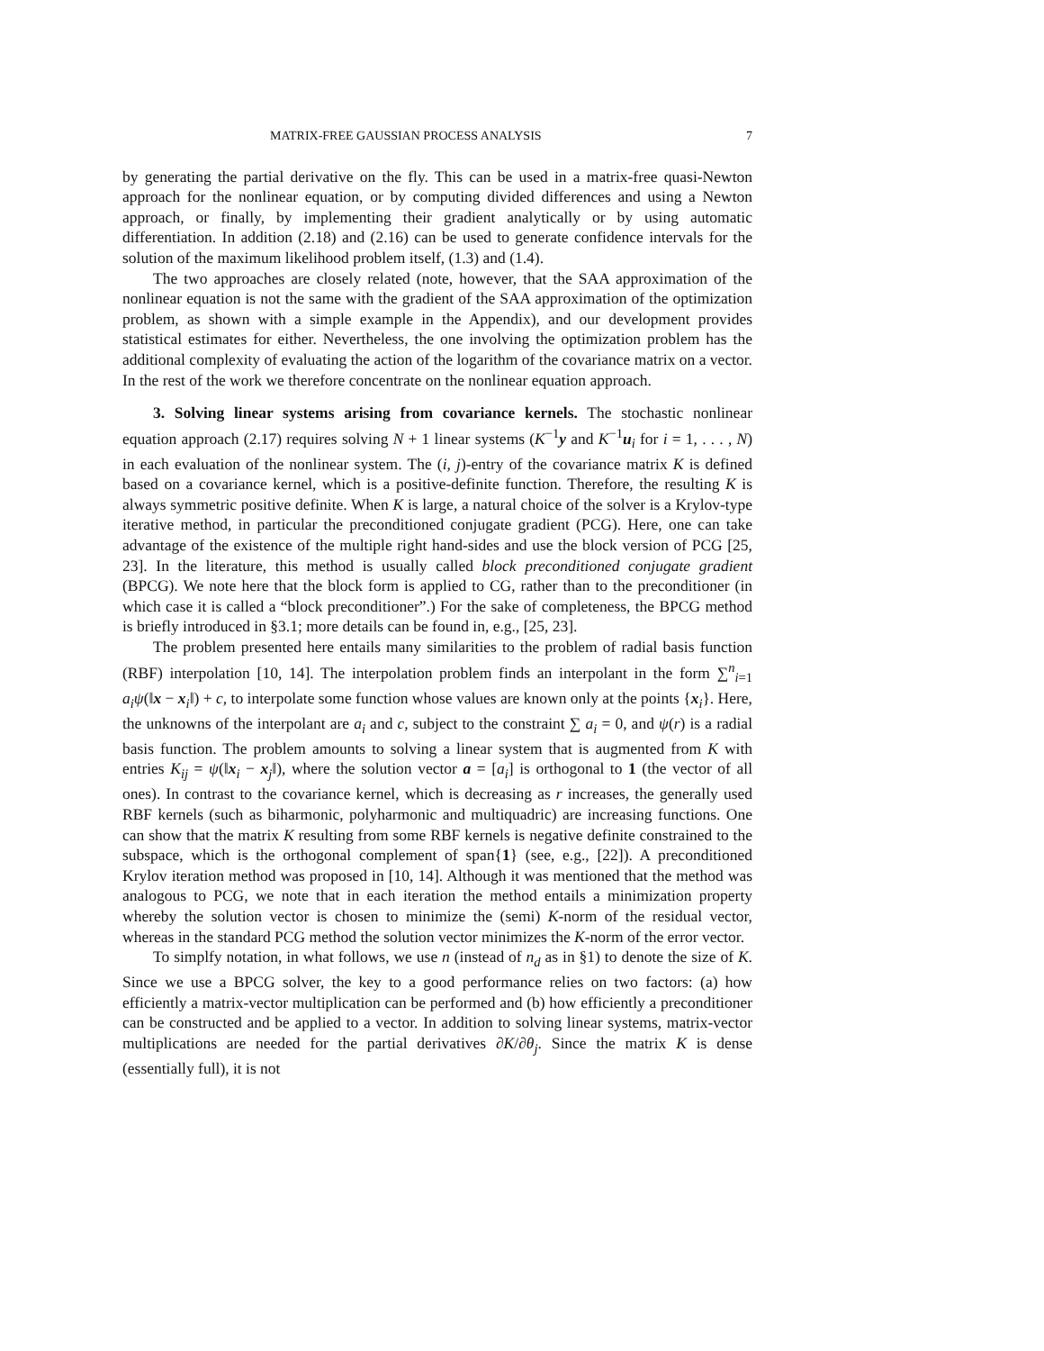MATRIX-FREE GAUSSIAN PROCESS ANALYSIS 7
by generating the partial derivative on the fly. This can be used in a matrix-free quasi-Newton approach for the nonlinear equation, or by computing divided differences and using a Newton approach, or finally, by implementing their gradient analytically or by using automatic differentiation. In addition (2.18) and (2.16) can be used to generate confidence intervals for the solution of the maximum likelihood problem itself, (1.3) and (1.4).
The two approaches are closely related (note, however, that the SAA approximation of the nonlinear equation is not the same with the gradient of the SAA approximation of the optimization problem, as shown with a simple example in the Appendix), and our development provides statistical estimates for either. Nevertheless, the one involving the optimization problem has the additional complexity of evaluating the action of the logarithm of the covariance matrix on a vector. In the rest of the work we therefore concentrate on the nonlinear equation approach.
3. Solving linear systems arising from covariance kernels. The stochastic nonlinear equation approach (2.17) requires solving N + 1 linear systems (K<sup>−1</sup>y and K<sup>−1</sup>u<sub>i</sub> for i = 1, . . . , N) in each evaluation of the nonlinear system. The (i, j)-entry of the covariance matrix K is defined based on a covariance kernel, which is a positive-definite function. Therefore, the resulting K is always symmetric positive definite. When K is large, a natural choice of the solver is a Krylov-type iterative method, in particular the preconditioned conjugate gradient (PCG). Here, one can take advantage of the existence of the multiple right hand-sides and use the block version of PCG [25, 23]. In the literature, this method is usually called block preconditioned conjugate gradient (BPCG). We note here that the block form is applied to CG, rather than to the preconditioner (in which case it is called a “block preconditioner”.) For the sake of completeness, the BPCG method is briefly introduced in §3.1; more details can be found in, e.g., [25, 23].
The problem presented here entails many similarities to the problem of radial basis function (RBF) interpolation [10, 14]. The interpolation problem finds an interpolant in the form ∑<sup>n</sup><sub>i=1</sub> a<sub>i</sub>ψ(‖x − x<sub>i</sub>‖) + c, to interpolate some function whose values are known only at the points {x<sub>i</sub>}. Here, the unknowns of the interpolant are a<sub>i</sub> and c, subject to the constraint ∑ a<sub>i</sub> = 0, and ψ(r) is a radial basis function. The problem amounts to solving a linear system that is augmented from K with entries K<sub>ij</sub> = ψ(‖x<sub>i</sub> − x<sub>j</sub>‖), where the solution vector a = [a<sub>i</sub>] is orthogonal to 1 (the vector of all ones). In contrast to the covariance kernel, which is decreasing as r increases, the generally used RBF kernels (such as biharmonic, polyharmonic and multiquadric) are increasing functions. One can show that the matrix K resulting from some RBF kernels is negative definite constrained to the subspace, which is the orthogonal complement of span{1} (see, e.g., [22]). A preconditioned Krylov iteration method was proposed in [10, 14]. Although it was mentioned that the method was analogous to PCG, we note that in each iteration the method entails a minimization property whereby the solution vector is chosen to minimize the (semi) K-norm of the residual vector, whereas in the standard PCG method the solution vector minimizes the K-norm of the error vector.
To simplfy notation, in what follows, we use n (instead of n<sub>d</sub> as in §1) to denote the size of K. Since we use a BPCG solver, the key to a good performance relies on two factors: (a) how efficiently a matrix-vector multiplication can be performed and (b) how efficiently a preconditioner can be constructed and be applied to a vector. In addition to solving linear systems, matrix-vector multiplications are needed for the partial derivatives ∂K/∂θ<sub>j</sub>. Since the matrix K is dense (essentially full), it is not